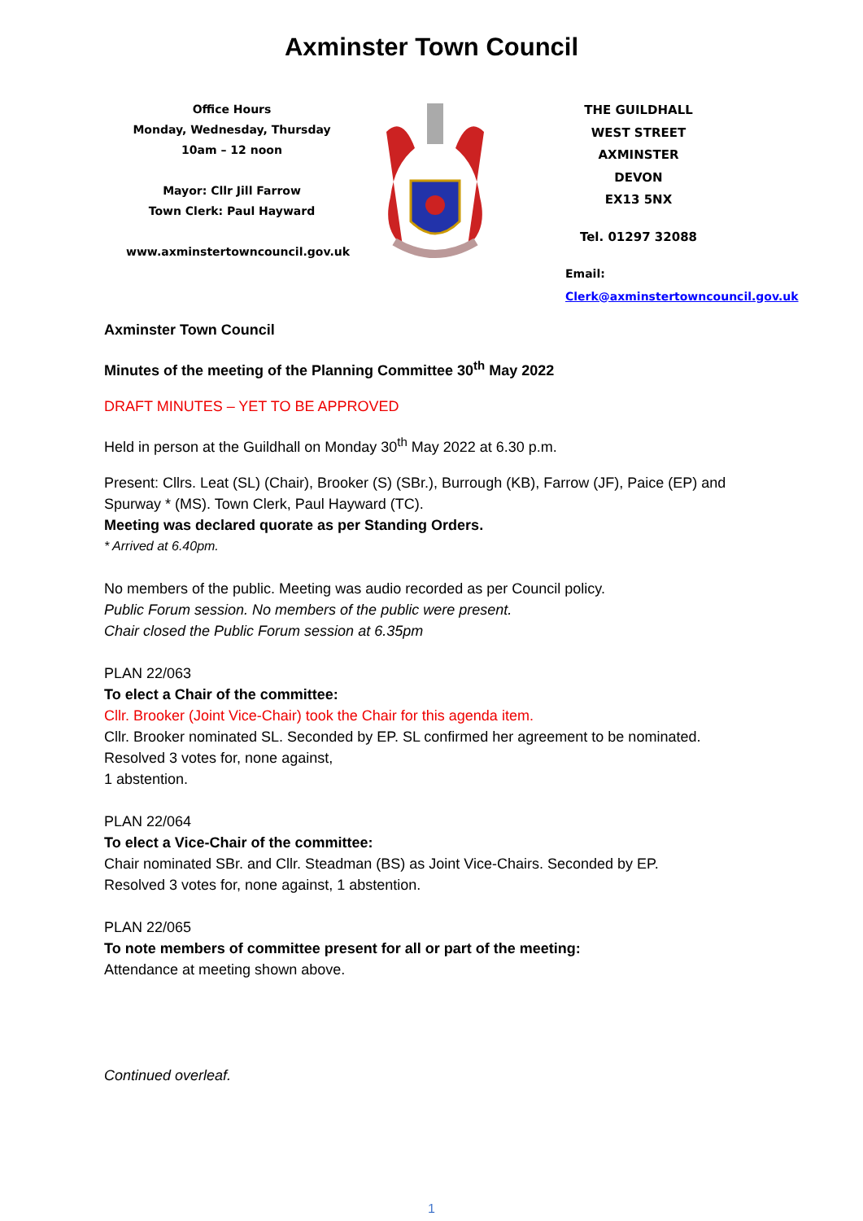Axminster Town Council
Office Hours
Monday, Wednesday, Thursday
10am – 12 noon
Mayor: Cllr Jill Farrow
Town Clerk: Paul Hayward
www.axminstertowncouncil.gov.uk
THE GUILDHALL
WEST STREET
AXMINSTER
DEVON
EX13 5NX
Tel. 01297 32088
Email: Clerk@axminstertowncouncil.gov.uk
Axminster Town Council
Minutes of the meeting of the Planning Committee 30<sup>th</sup> May 2022
DRAFT MINUTES – YET TO BE APPROVED
Held in person at the Guildhall on Monday 30<sup>th</sup> May 2022 at 6.30 p.m.
Present: Cllrs. Leat (SL) (Chair), Brooker (S) (SBr.), Burrough (KB), Farrow (JF), Paice (EP) and Spurway * (MS). Town Clerk, Paul Hayward (TC).
Meeting was declared quorate as per Standing Orders.
* Arrived at 6.40pm.
No members of the public. Meeting was audio recorded as per Council policy.
Public Forum session. No members of the public were present.
Chair closed the Public Forum session at 6.35pm
PLAN 22/063
To elect a Chair of the committee:
Cllr. Brooker (Joint Vice-Chair) took the Chair for this agenda item.
Cllr. Brooker nominated SL. Seconded by EP. SL confirmed her agreement to be nominated.
Resolved 3 votes for, none against,
1 abstention.
PLAN 22/064
To elect a Vice-Chair of the committee:
Chair nominated SBr. and Cllr. Steadman (BS) as Joint Vice-Chairs. Seconded by EP.
Resolved 3 votes for, none against, 1 abstention.
PLAN 22/065
To note members of committee present for all or part of the meeting:
Attendance at meeting shown above.
Continued overleaf.
1